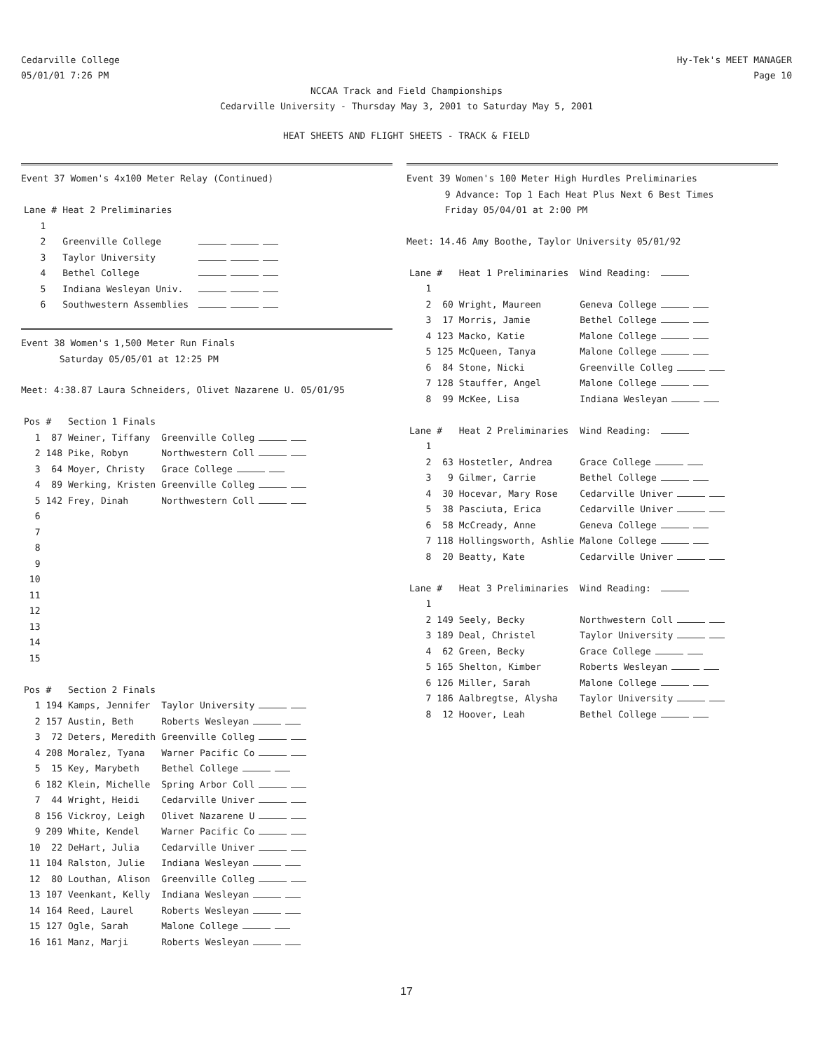Cedarville College
05/01/01 7:26 PM
Hy-Tek's MEET MANAGER
Page 10
NCCAA Track and Field Championships
Cedarville University - Thursday May 3, 2001 to Saturday May 5, 2001
HEAT SHEETS AND FLIGHT SHEETS - TRACK & FIELD
Event 37 Women's 4x100 Meter Relay (Continued)
| Lane | # | Heat 2 Preliminaries | |
| --- | --- | --- | --- |
| 1 | | | |
| 2 | | Greenville College | |
| 3 | | Taylor University | |
| 4 | | Bethel College | |
| 5 | | Indiana Wesleyan Univ. | |
| 6 | | Southwestern Assemblies | |
Event 38 Women's 1,500 Meter Run Finals
Saturday 05/05/01 at 12:25 PM
Meet: 4:38.87 Laura Schneiders, Olivet Nazarene U. 05/01/95
| Pos | # | Section 1 Finals | |
| --- | --- | --- | --- |
| 1 | 87 | Weiner, Tiffany | Greenville Colleg |
| 2 | 148 | Pike, Robyn | Northwestern Coll |
| 3 | 64 | Moyer, Christy | Grace College |
| 4 | 89 | Werking, Kristen | Greenville Colleg |
| 5 | 142 | Frey, Dinah | Northwestern Coll |
| 6 | | | |
| 7 | | | |
| 8 | | | |
| 9 | | | |
| 10 | | | |
| 11 | | | |
| 12 | | | |
| 13 | | | |
| 14 | | | |
| 15 | | | |
| Pos | # | Section 2 Finals | |
| 1 | 194 | Kamps, Jennifer | Taylor University |
| 2 | 157 | Austin, Beth | Roberts Wesleyan |
| 3 | 72 | Deters, Meredith | Greenville Colleg |
| 4 | 208 | Moralez, Tyana | Warner Pacific Co |
| 5 | 15 | Key, Marybeth | Bethel College |
| 6 | 182 | Klein, Michelle | Spring Arbor Coll |
| 7 | 44 | Wright, Heidi | Cedarville Univer |
| 8 | 156 | Vickroy, Leigh | Olivet Nazarene U |
| 9 | 209 | White, Kendel | Warner Pacific Co |
| 10 | 22 | DeHart, Julia | Cedarville Univer |
| 11 | 104 | Ralston, Julie | Indiana Wesleyan |
| 12 | 80 | Louthan, Alison | Greenville Colleg |
| 13 | 107 | Veenkant, Kelly | Indiana Wesleyan |
| 14 | 164 | Reed, Laurel | Roberts Wesleyan |
| 15 | 127 | Ogle, Sarah | Malone College |
| 16 | 161 | Manz, Marji | Roberts Wesleyan |
Event 39 Women's 100 Meter High Hurdles Preliminaries
9 Advance: Top 1 Each Heat Plus Next 6 Best Times
Friday 05/04/01 at 2:00 PM
Meet: 14.46 Amy Boothe, Taylor University 05/01/92
| Lane | # | Heat 1 Preliminaries | Wind Reading: |
| --- | --- | --- | --- |
| 1 | | | |
| 2 | 60 | Wright, Maureen | Geneva College |
| 3 | 17 | Morris, Jamie | Bethel College |
| 4 | 123 | Macko, Katie | Malone College |
| 5 | 125 | McQueen, Tanya | Malone College |
| 6 | 84 | Stone, Nicki | Greenville Colleg |
| 7 | 128 | Stauffer, Angel | Malone College |
| 8 | 99 | McKee, Lisa | Indiana Wesleyan |
| Lane | # | Heat 2 Preliminaries | Wind Reading: |
| 1 | | | |
| 2 | 63 | Hostetler, Andrea | Grace College |
| 3 | 9 | Gilmer, Carrie | Bethel College |
| 4 | 30 | Hocevar, Mary Rose | Cedarville Univer |
| 5 | 38 | Pasciuta, Erica | Cedarville Univer |
| 6 | 58 | McCready, Anne | Geneva College |
| 7 | 118 | Hollingsworth, Ashlie | Malone College |
| 8 | 20 | Beatty, Kate | Cedarville Univer |
| Lane | # | Heat 3 Preliminaries | Wind Reading: |
| 1 | | | |
| 2 | 149 | Seely, Becky | Northwestern Coll |
| 3 | 189 | Deal, Christel | Taylor University |
| 4 | 62 | Green, Becky | Grace College |
| 5 | 165 | Shelton, Kimber | Roberts Wesleyan |
| 6 | 126 | Miller, Sarah | Malone College |
| 7 | 186 | Aalbregtse, Alysha | Taylor University |
| 8 | 12 | Hoover, Leah | Bethel College |
17